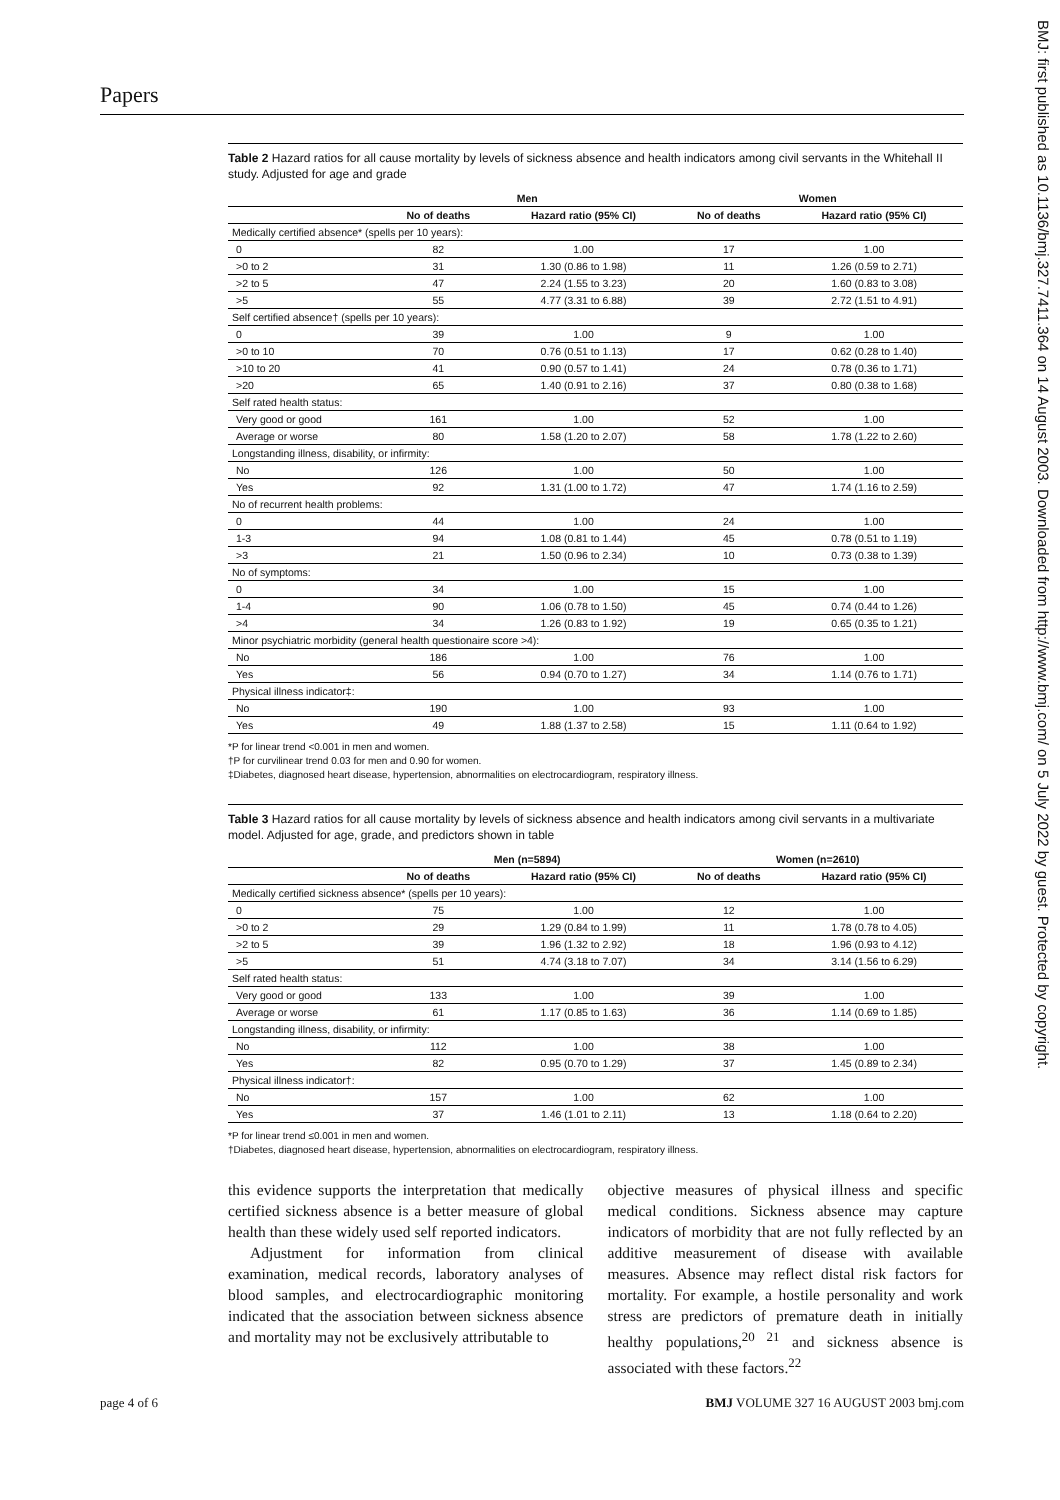Papers
BMJ: first published as 10.1136/bmj.327.7411.364 on 14 August 2003. Downloaded from http://www.bmj.com/ on 5 July 2022 by guest. Protected by copyright.
Table 2 Hazard ratios for all cause mortality by levels of sickness absence and health indicators among civil servants in the Whitehall II study. Adjusted for age and grade
| | Men | | Women | |
| --- | --- | --- | --- | --- |
| | No of deaths | Hazard ratio (95% CI) | No of deaths | Hazard ratio (95% CI) |
| Medically certified absence* (spells per 10 years): | | | | |
| 0 | 82 | 1.00 | 17 | 1.00 |
| >0 to 2 | 31 | 1.30 (0.86 to 1.98) | 11 | 1.26 (0.59 to 2.71) |
| >2 to 5 | 47 | 2.24 (1.55 to 3.23) | 20 | 1.60 (0.83 to 3.08) |
| >5 | 55 | 4.77 (3.31 to 6.88) | 39 | 2.72 (1.51 to 4.91) |
| Self certified absence† (spells per 10 years): | | | | |
| 0 | 39 | 1.00 | 9 | 1.00 |
| >0 to 10 | 70 | 0.76 (0.51 to 1.13) | 17 | 0.62 (0.28 to 1.40) |
| >10 to 20 | 41 | 0.90 (0.57 to 1.41) | 24 | 0.78 (0.36 to 1.71) |
| >20 | 65 | 1.40 (0.91 to 2.16) | 37 | 0.80 (0.38 to 1.68) |
| Self rated health status: | | | | |
| Very good or good | 161 | 1.00 | 52 | 1.00 |
| Average or worse | 80 | 1.58 (1.20 to 2.07) | 58 | 1.78 (1.22 to 2.60) |
| Longstanding illness, disability, or infirmity: | | | | |
| No | 126 | 1.00 | 50 | 1.00 |
| Yes | 92 | 1.31 (1.00 to 1.72) | 47 | 1.74 (1.16 to 2.59) |
| No of recurrent health problems: | | | | |
| 0 | 44 | 1.00 | 24 | 1.00 |
| 1-3 | 94 | 1.08 (0.81 to 1.44) | 45 | 0.78 (0.51 to 1.19) |
| >3 | 21 | 1.50 (0.96 to 2.34) | 10 | 0.73 (0.38 to 1.39) |
| No of symptoms: | | | | |
| 0 | 34 | 1.00 | 15 | 1.00 |
| 1-4 | 90 | 1.06 (0.78 to 1.50) | 45 | 0.74 (0.44 to 1.26) |
| >4 | 34 | 1.26 (0.83 to 1.92) | 19 | 0.65 (0.35 to 1.21) |
| Minor psychiatric morbidity (general health questionaire score >4): | | | | |
| No | 186 | 1.00 | 76 | 1.00 |
| Yes | 56 | 0.94 (0.70 to 1.27) | 34 | 1.14 (0.76 to 1.71) |
| Physical illness indicator‡: | | | | |
| No | 190 | 1.00 | 93 | 1.00 |
| Yes | 49 | 1.88 (1.37 to 2.58) | 15 | 1.11 (0.64 to 1.92) |
*P for linear trend <0.001 in men and women.
†P for curvilinear trend 0.03 for men and 0.90 for women.
‡Diabetes, diagnosed heart disease, hypertension, abnormalities on electrocardiogram, respiratory illness.
Table 3 Hazard ratios for all cause mortality by levels of sickness absence and health indicators among civil servants in a multivariate model. Adjusted for age, grade, and predictors shown in table
| | Men (n=5894) | | Women (n=2610) | |
| --- | --- | --- | --- | --- |
| | No of deaths | Hazard ratio (95% CI) | No of deaths | Hazard ratio (95% CI) |
| Medically certified sickness absence* (spells per 10 years): | | | | |
| 0 | 75 | 1.00 | 12 | 1.00 |
| >0 to 2 | 29 | 1.29 (0.84 to 1.99) | 11 | 1.78 (0.78 to 4.05) |
| >2 to 5 | 39 | 1.96 (1.32 to 2.92) | 18 | 1.96 (0.93 to 4.12) |
| >5 | 51 | 4.74 (3.18 to 7.07) | 34 | 3.14 (1.56 to 6.29) |
| Self rated health status: | | | | |
| Very good or good | 133 | 1.00 | 39 | 1.00 |
| Average or worse | 61 | 1.17 (0.85 to 1.63) | 36 | 1.14 (0.69 to 1.85) |
| Longstanding illness, disability, or infirmity: | | | | |
| No | 112 | 1.00 | 38 | 1.00 |
| Yes | 82 | 0.95 (0.70 to 1.29) | 37 | 1.45 (0.89 to 2.34) |
| Physical illness indicator†: | | | | |
| No | 157 | 1.00 | 62 | 1.00 |
| Yes | 37 | 1.46 (1.01 to 2.11) | 13 | 1.18 (0.64 to 2.20) |
*P for linear trend ≤0.001 in men and women.
†Diabetes, diagnosed heart disease, hypertension, abnormalities on electrocardiogram, respiratory illness.
this evidence supports the interpretation that medically certified sickness absence is a better measure of global health than these widely used self reported indicators.
Adjustment for information from clinical examination, medical records, laboratory analyses of blood samples, and electrocardiographic monitoring indicated that the association between sickness absence and mortality may not be exclusively attributable to
objective measures of physical illness and specific medical conditions. Sickness absence may capture indicators of morbidity that are not fully reflected by an additive measurement of disease with available measures. Absence may reflect distal risk factors for mortality. For example, a hostile personality and work stress are predictors of premature death in initially healthy populations,<sup>20 21</sup> and sickness absence is associated with these factors.<sup>22</sup>
page 4 of 6 BMJ VOLUME 327 16 AUGUST 2003 bmj.com